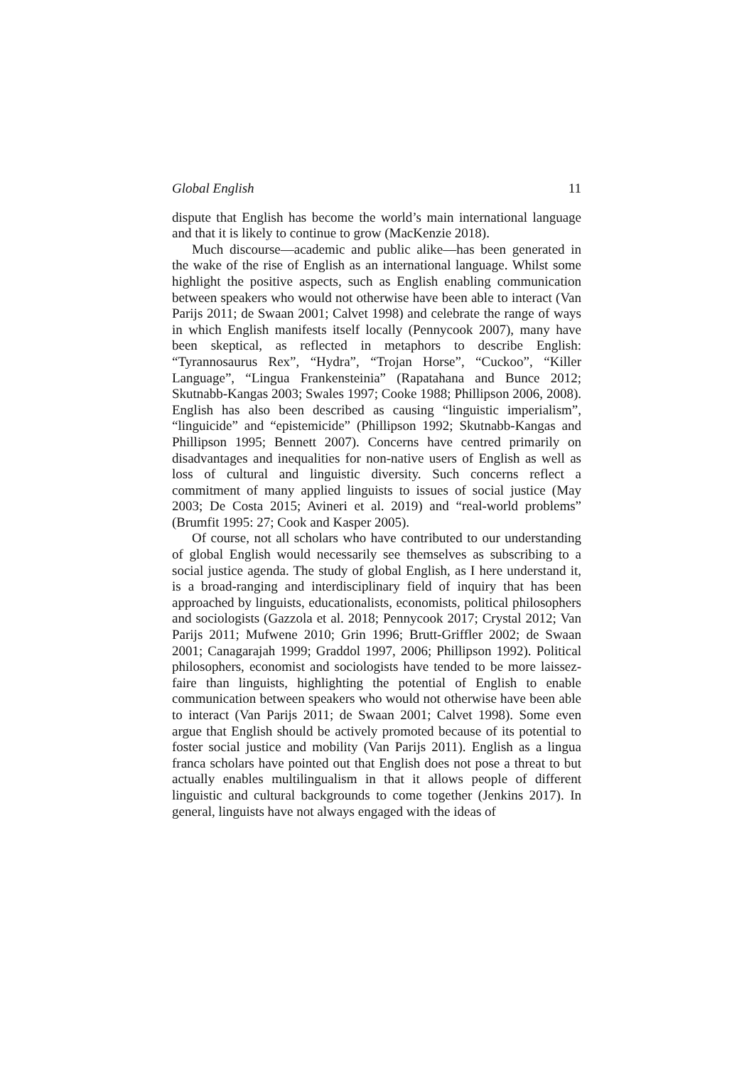Global English 11
dispute that English has become the world’s main international language and that it is likely to continue to grow (MacKenzie 2018).
Much discourse—academic and public alike—has been generated in the wake of the rise of English as an international language. Whilst some highlight the positive aspects, such as English enabling communication between speakers who would not otherwise have been able to interact (Van Parijs 2011; de Swaan 2001; Calvet 1998) and celebrate the range of ways in which English manifests itself locally (Pennycook 2007), many have been skeptical, as reflected in metaphors to describe English: “Tyrannosaurus Rex”, “Hydra”, “Trojan Horse”, “Cuckoo”, “Killer Language”, “Lingua Frankensteinia” (Rapatahana and Bunce 2012; Skutnabb-Kangas 2003; Swales 1997; Cooke 1988; Phillipson 2006, 2008). English has also been described as causing “linguistic imperialism”, “linguicide” and “epistemicide” (Phillipson 1992; Skutnabb-Kangas and Phillipson 1995; Bennett 2007). Concerns have centred primarily on disadvantages and inequalities for non-native users of English as well as loss of cultural and linguistic diversity. Such concerns reflect a commitment of many applied linguists to issues of social justice (May 2003; De Costa 2015; Avineri et al. 2019) and “real-world problems” (Brumfit 1995: 27; Cook and Kasper 2005).
Of course, not all scholars who have contributed to our understanding of global English would necessarily see themselves as subscribing to a social justice agenda. The study of global English, as I here understand it, is a broad-ranging and interdisciplinary field of inquiry that has been approached by linguists, educationalists, economists, political philosophers and sociologists (Gazzola et al. 2018; Pennycook 2017; Crystal 2012; Van Parijs 2011; Mufwene 2010; Grin 1996; Brutt-Griffler 2002; de Swaan 2001; Canagarajah 1999; Graddol 1997, 2006; Phillipson 1992). Political philosophers, economist and sociologists have tended to be more laissez-faire than linguists, highlighting the potential of English to enable communication between speakers who would not otherwise have been able to interact (Van Parijs 2011; de Swaan 2001; Calvet 1998). Some even argue that English should be actively promoted because of its potential to foster social justice and mobility (Van Parijs 2011). English as a lingua franca scholars have pointed out that English does not pose a threat to but actually enables multilingualism in that it allows people of different linguistic and cultural backgrounds to come together (Jenkins 2017). In general, linguists have not always engaged with the ideas of